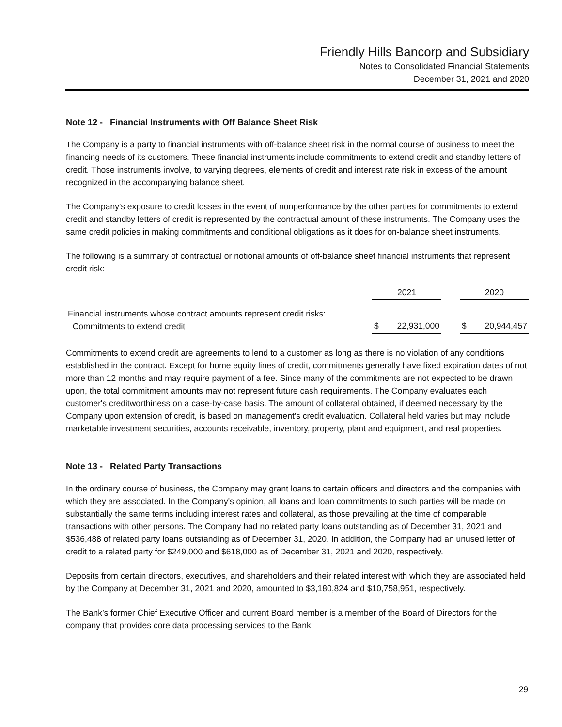Friendly Hills Bancorp and Subsidiary
Notes to Consolidated Financial Statements
December 31, 2021 and 2020
Note 12 - Financial Instruments with Off Balance Sheet Risk
The Company is a party to financial instruments with off-balance sheet risk in the normal course of business to meet the financing needs of its customers. These financial instruments include commitments to extend credit and standby letters of credit. Those instruments involve, to varying degrees, elements of credit and interest rate risk in excess of the amount recognized in the accompanying balance sheet.
The Company's exposure to credit losses in the event of nonperformance by the other parties for commitments to extend credit and standby letters of credit is represented by the contractual amount of these instruments. The Company uses the same credit policies in making commitments and conditional obligations as it does for on-balance sheet instruments.
The following is a summary of contractual or notional amounts of off-balance sheet financial instruments that represent credit risk:
| | 2021 | | 2020 |
| --- | --- | --- | --- |
| Financial instruments whose contract amounts represent credit risks: | | | |
| Commitments to extend credit | $ 22,931,000 | | $ 20,944,457 |
Commitments to extend credit are agreements to lend to a customer as long as there is no violation of any conditions established in the contract. Except for home equity lines of credit, commitments generally have fixed expiration dates of not more than 12 months and may require payment of a fee. Since many of the commitments are not expected to be drawn upon, the total commitment amounts may not represent future cash requirements. The Company evaluates each customer's creditworthiness on a case-by-case basis. The amount of collateral obtained, if deemed necessary by the Company upon extension of credit, is based on management's credit evaluation. Collateral held varies but may include marketable investment securities, accounts receivable, inventory, property, plant and equipment, and real properties.
Note 13 - Related Party Transactions
In the ordinary course of business, the Company may grant loans to certain officers and directors and the companies with which they are associated. In the Company's opinion, all loans and loan commitments to such parties will be made on substantially the same terms including interest rates and collateral, as those prevailing at the time of comparable transactions with other persons. The Company had no related party loans outstanding as of December 31, 2021 and $536,488 of related party loans outstanding as of December 31, 2020. In addition, the Company had an unused letter of credit to a related party for $249,000 and $618,000 as of December 31, 2021 and 2020, respectively.
Deposits from certain directors, executives, and shareholders and their related interest with which they are associated held by the Company at December 31, 2021 and 2020, amounted to $3,180,824 and $10,758,951, respectively.
The Bank’s former Chief Executive Officer and current Board member is a member of the Board of Directors for the company that provides core data processing services to the Bank.
29